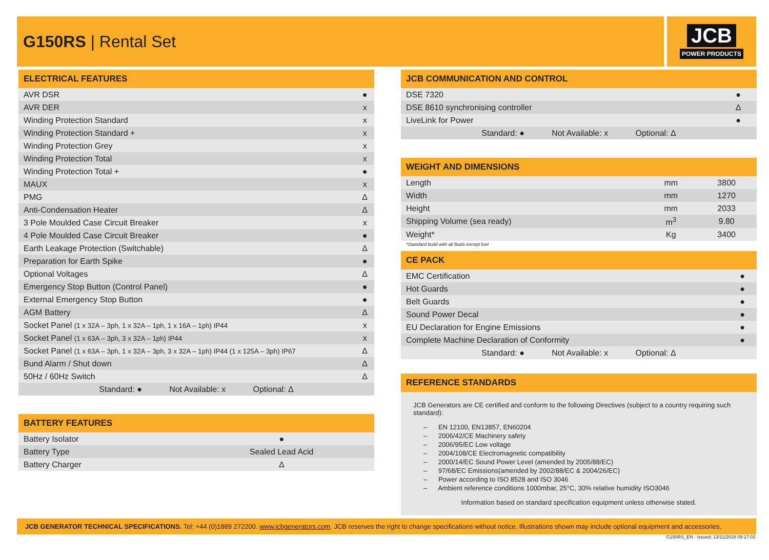G150RS | Rental Set
JCB
POWER PRODUCTS
ELECTRICAL FEATURES
| AVR DSR | ● |
| AVR DER | x |
| Winding Protection Standard | x |
| Winding Protection Standard + | x |
| Winding Protection Grey | x |
| Winding Protection Total | x |
| Winding Protection Total + | ● |
| MAUX | x |
| PMG | Δ |
| Anti-Condensation Heater | Δ |
| 3 Pole Moulded Case Circuit Breaker | x |
| 4 Pole Moulded Case Circuit Breaker | ● |
| Earth Leakage Protection (Switchable) | Δ |
| Preparation for Earth Spike | ● |
| Optional Voltages | Δ |
| Emergency Stop Button (Control Panel) | ● |
| External Emergency Stop Button | ● |
| AGM Battery | Δ |
| Socket Panel (1 x 32A – 3ph, 1 x 32A – 1ph, 1 x 16A – 1ph) IP44 | x |
| Socket Panel (1 x 63A – 3ph, 3 x 32A – 1ph) IP44 | x |
| Socket Panel (1 x 63A – 3ph, 1 x 32A – 3ph, 3 x 32A – 1ph) IP44 (1 x 125A – 3ph) IP67 | Δ |
| Bund Alarm / Shut down | Δ |
| 50Hz / 60Hz Switch | Δ |
| Standard: ● Not Available: x Optional: Δ | |
BATTERY FEATURES
| Battery Isolator | ● |
| Battery Type | Sealed Lead Acid |
| Battery Charger | Δ |
JCB COMMUNICATION AND CONTROL
| DSE 7320 | ● |
| DSE 8610 synchronising controller | Δ |
| LiveLink for Power | ● |
| Standard: ● Not Available: x Optional: Δ | |
WEIGHT AND DIMENSIONS
| Length | mm | 3800 |
| Width | mm | 1270 |
| Height | mm | 2033 |
| Shipping Volume (sea ready) | m<sup>3</sup> | 9.80 |
| Weight* | Kg | 3400 |
*Standard build with all fluids except fuel
CE PACK
| EMC Certification | ● |
| Hot Guards | ● |
| Belt Guards | ● |
| Sound Power Decal | ● |
| EU Declaration for Engine Emissions | ● |
| Complete Machine Declaration of Conformity | ● |
| Standard: ● Not Available: x Optional: Δ | |
REFERENCE STANDARDS
JCB Generators are CE certified and conform to the following Directives (subject to a country requiring such standard):
– EN 12100, EN13857, EN60204
– 2006/42/CE Machinery safety
– 2006/95/EC Low voltage
– 2004/108/CE Electromagnetic compatibility
– 2000/14/EC Sound Power Level (amended by 2005/88/EC)
– 97/68/EC Emissions(amended by 2002/88/EC & 2004/26/EC)
– Power according to ISO 8528 and ISO 3046
– Ambient reference conditions 1000mbar, 25°C, 30% relative humidity ISO3046
Information based on standard specification equipment unless otherwise stated.
JCB GENERATOR TECHNICAL SPECIFICATIONS. Tel: +44 (0)1889 272200. www.jcbgenerators.com. JCB reserves the right to change specifications without notice. Illustrations shown may include optional equipment and accessories.
G150RS_EN - Issued: 13/11/2018 09:17:03